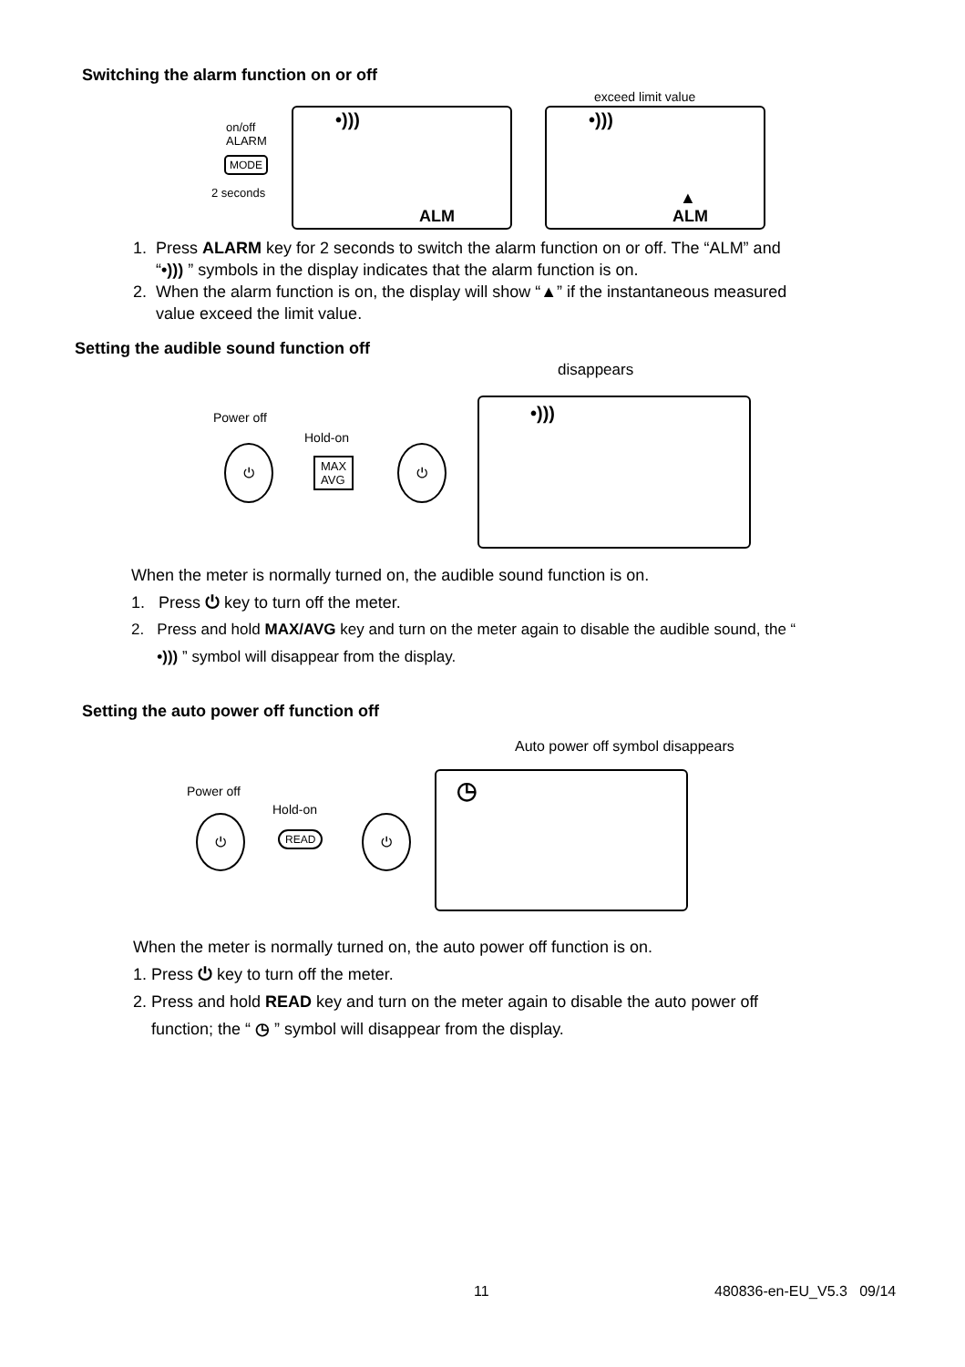Switching the alarm function on or off
on/off
ALARM
MODE
2 seconds
exceed limit value
•)))
ALM
•)))
▲
ALM
1. Press ALARM key for 2 seconds to switch the alarm function on or off. The “ALM” and
“•))) ” symbols in the display indicates that the alarm function is on.
2. When the alarm function is on, the display will show “▲” if the instantaneous measured
value exceed the limit value.
Setting the audible sound function off
disappears
Power off
Hold-on
⏻
MAX
AVG
⏻
•)))
When the meter is normally turned on, the audible sound function is on.
1. Press ⏻ key to turn off the meter.
2. Press and hold MAX/AVG key and turn on the meter again to disable the audible sound, the “
•))) ” symbol will disappear from the display.
Setting the auto power off function off
Auto power off symbol disappears
Power off
Hold-on
⏻
READ
⏻
◷
When the meter is normally turned on, the auto power off function is on.
1. Press ⏻ key to turn off the meter.
2. Press and hold READ key and turn on the meter again to disable the auto power off
function; the “ ◷ ” symbol will disappear from the display.
11 480836-en-EU_V5.3 09/14